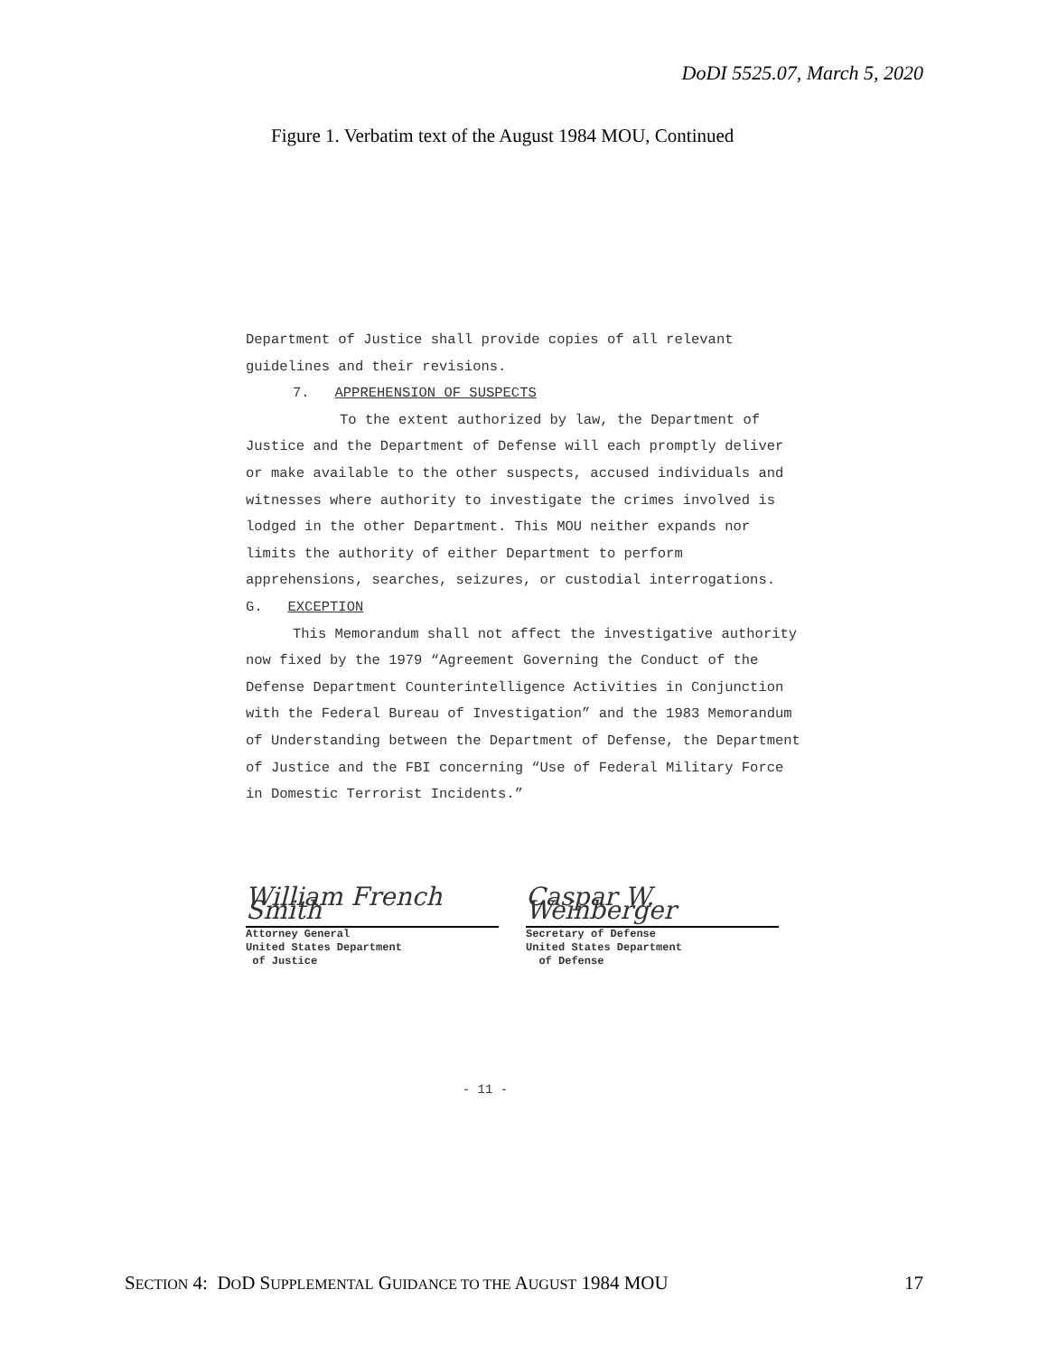DoDI 5525.07, March 5, 2020
Figure 1. Verbatim text of the August 1984 MOU, Continued
Department of Justice shall provide copies of all relevant guidelines and their revisions.
7. APPREHENSION OF SUSPECTS
To the extent authorized by law, the Department of Justice and the Department of Defense will each promptly deliver or make available to the other suspects, accused individuals and witnesses where authority to investigate the crimes involved is lodged in the other Department. This MOU neither expands nor limits the authority of either Department to perform apprehensions, searches, seizures, or custodial interrogations.
G. EXCEPTION
This Memorandum shall not affect the investigative authority now fixed by the 1979 “Agreement Governing the Conduct of the Defense Department Counterintelligence Activities in Conjunction with the Federal Bureau of Investigation” and the 1983 Memorandum of Understanding between the Department of Defense, the Department of Justice and the FBI concerning “Use of Federal Military Force in Domestic Terrorist Incidents.”
William French Smith
Attorney General
United States Department
of Justice
Caspar W. Weinberger
Secretary of Defense
United States Department
of Defense
- 11 -
SECTION 4: DOD SUPPLEMENTAL GUIDANCE TO THE AUGUST 1984 MOU 17